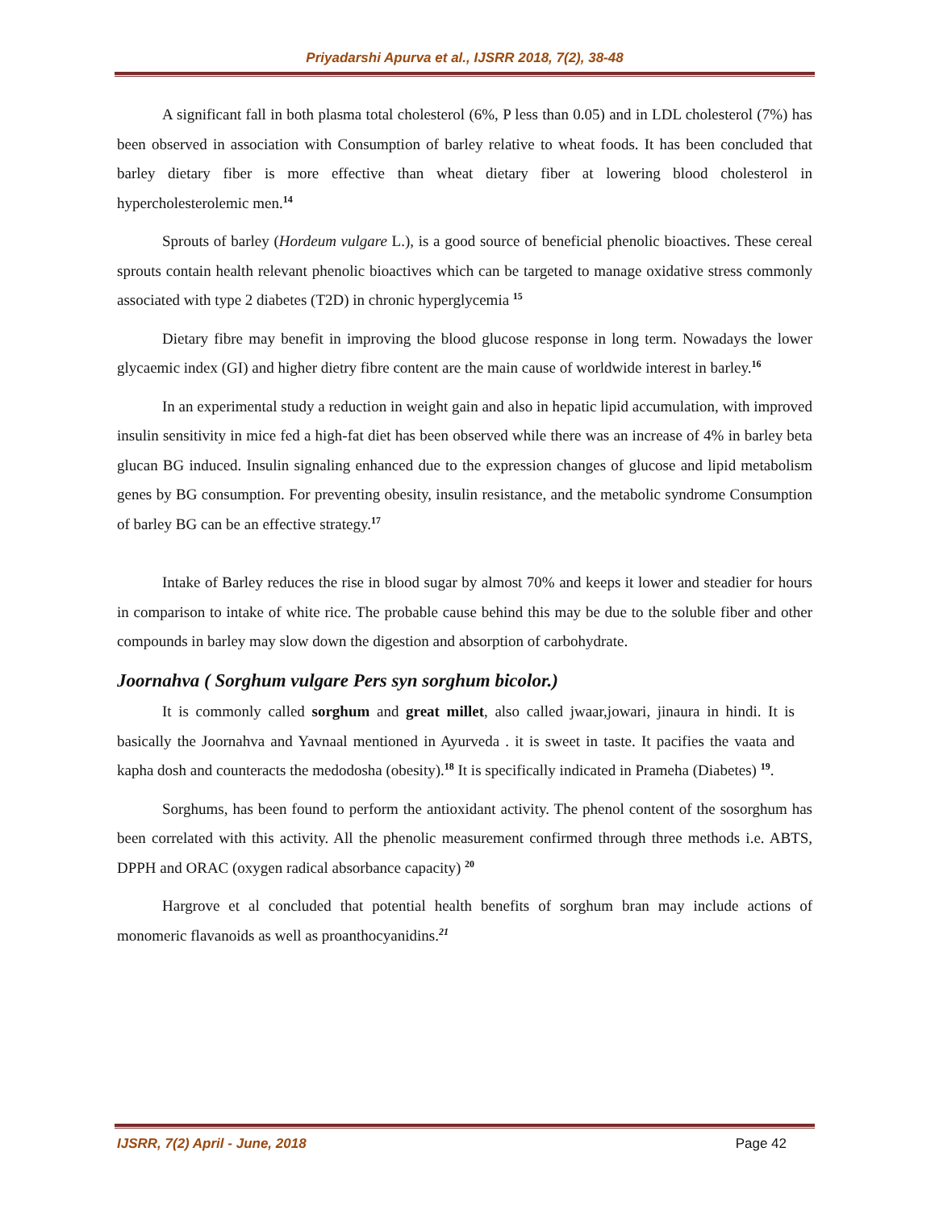Priyadarshi Apurva et al., IJSRR 2018, 7(2), 38-48
A significant fall in both plasma total cholesterol (6%, P less than 0.05) and in LDL cholesterol (7%) has been observed in association with Consumption of barley relative to wheat foods. It has been concluded that barley dietary fiber is more effective than wheat dietary fiber at lowering blood cholesterol in hypercholesterolemic men.<sup>14</sup>
Sprouts of barley (Hordeum vulgare L.), is a good source of beneficial phenolic bioactives. These cereal sprouts contain health relevant phenolic bioactives which can be targeted to manage oxidative stress commonly associated with type 2 diabetes (T2D) in chronic hyperglycemia <sup>15</sup>
Dietary fibre may benefit in improving the blood glucose response in long term. Nowadays the lower glycaemic index (GI) and higher dietry fibre content are the main cause of worldwide interest in barley.<sup>16</sup>
In an experimental study a reduction in weight gain and also in hepatic lipid accumulation, with improved insulin sensitivity in mice fed a high-fat diet has been observed while there was an increase of 4% in barley beta glucan BG induced. Insulin signaling enhanced due to the expression changes of glucose and lipid metabolism genes by BG consumption. For preventing obesity, insulin resistance, and the metabolic syndrome Consumption of barley BG can be an effective strategy.<sup>17</sup>
Intake of Barley reduces the rise in blood sugar by almost 70% and keeps it lower and steadier for hours in comparison to intake of white rice. The probable cause behind this may be due to the soluble fiber and other compounds in barley may slow down the digestion and absorption of carbohydrate.
Joornahva ( Sorghum vulgare Pers syn sorghum bicolor.)
It is commonly called sorghum and great millet, also called jwaar,jowari, jinaura in hindi. It is basically the Joornahva and Yavnaal mentioned in Ayurveda . it is sweet in taste. It pacifies the vaata and kapha dosh and counteracts the medodosha (obesity).<sup>18</sup> It is specifically indicated in Prameha (Diabetes) <sup>19</sup>.
Sorghums, has been found to perform the antioxidant activity. The phenol content of the sosorghum has been correlated with this activity. All the phenolic measurement confirmed through three methods i.e. ABTS, DPPH and ORAC (oxygen radical absorbance capacity) <sup>20</sup>
Hargrove et al concluded that potential health benefits of sorghum bran may include actions of monomeric flavanoids as well as proanthocyanidins.<sup>21</sup>
IJSRR, 7(2) April - June, 2018 Page 42